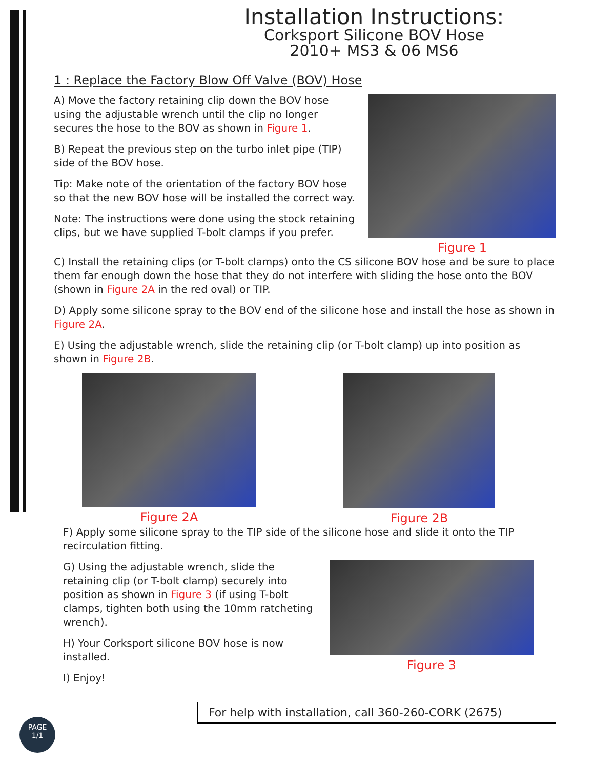Installation Instructions:
Corksport Silicone BOV Hose
2010+ MS3 & 06 MS6
1 : Replace the Factory Blow Off Valve (BOV) Hose
A) Move the factory retaining clip down the BOV hose using the adjustable wrench until the clip no longer secures the hose to the BOV as shown in Figure 1.
B) Repeat the previous step on the turbo inlet pipe (TIP) side of the BOV hose.
Tip: Make note of the orientation of the factory BOV hose so that the new BOV hose will be installed the correct way.
Note: The instructions were done using the stock retaining clips, but we have supplied T-bolt clamps if you prefer.
Figure 1
C) Install the retaining clips (or T-bolt clamps) onto the CS silicone BOV hose and be sure to place them far enough down the hose that they do not interfere with sliding the hose onto the BOV (shown in Figure 2A in the red oval) or TIP.
D) Apply some silicone spray to the BOV end of the silicone hose and install the hose as shown in Figure 2A.
E) Using the adjustable wrench, slide the retaining clip (or T-bolt clamp) up into position as shown in Figure 2B.
Figure 2A Figure 2B
F) Apply some silicone spray to the TIP side of the silicone hose and slide it onto the TIP recirculation fitting.
G) Using the adjustable wrench, slide the retaining clip (or T-bolt clamp) securely into position as shown in Figure 3 (if using T-bolt clamps, tighten both using the 10mm ratcheting wrench).
H) Your Corksport silicone BOV hose is now installed.
I) Enjoy!
Figure 3
For help with installation, call 360-260-CORK (2675)
PAGE
1/1